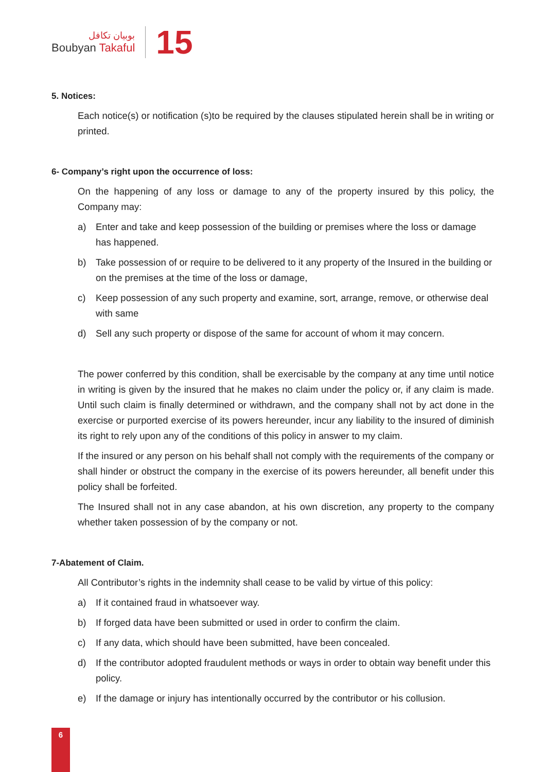بوبيان تكافل
Boubyan Takaful
15
5. Notices:
Each notice(s) or notification (s)to be required by the clauses stipulated herein shall be in writing or printed.
6- Company’s right upon the occurrence of loss:
On the happening of any loss or damage to any of the property insured by this policy, the Company may:
a) Enter and take and keep possession of the building or premises where the loss or damage has happened.
b) Take possession of or require to be delivered to it any property of the Insured in the building or on the premises at the time of the loss or damage,
c) Keep possession of any such property and examine, sort, arrange, remove, or otherwise deal with same
d) Sell any such property or dispose of the same for account of whom it may concern.
The power conferred by this condition, shall be exercisable by the company at any time until notice in writing is given by the insured that he makes no claim under the policy or, if any claim is made. Until such claim is finally determined or withdrawn, and the company shall not by act done in the exercise or purported exercise of its powers hereunder, incur any liability to the insured of diminish its right to rely upon any of the conditions of this policy in answer to my claim.
If the insured or any person on his behalf shall not comply with the requirements of the company or shall hinder or obstruct the company in the exercise of its powers hereunder, all benefit under this policy shall be forfeited.
The Insured shall not in any case abandon, at his own discretion, any property to the company whether taken possession of by the company or not.
7-Abatement of Claim.
All Contributor’s rights in the indemnity shall cease to be valid by virtue of this policy:
a) If it contained fraud in whatsoever way.
b) If forged data have been submitted or used in order to confirm the claim.
c) If any data, which should have been submitted, have been concealed.
d) If the contributor adopted fraudulent methods or ways in order to obtain way benefit under this policy.
e) If the damage or injury has intentionally occurred by the contributor or his collusion.
6